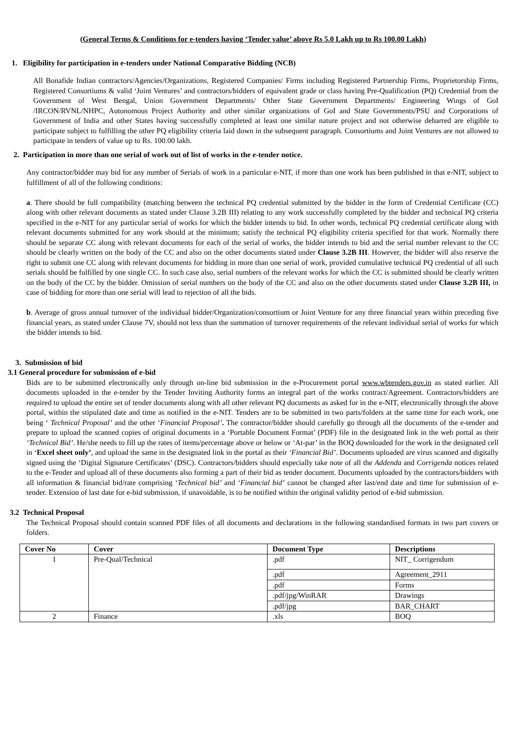(General Terms & Conditions for e-tenders having ‘Tender value’ above Rs 5.0 Lakh up to Rs 100.00 Lakh)
1. Eligibility for participation in e-tenders under National Comparative Bidding (NCB)
All Bonafide Indian contractors/Agencies/Organizations, Registered Companies/ Firms including Registered Partnership Firms, Proprietorship Firms, Registered Consortiums & valid ‘Joint Ventures’ and contractors/bidders of equivalent grade or class having Pre-Qualification (PQ) Credential from the Government of West Bengal, Union Government Departments/ Other State Government Departments/ Engineering Wings of GoI /IRCON/RVNL/NHPC, Autonomous Project Authority and other similar organizations of GoI and State Governments/PSU and Corporations of Government of India and other States having successfully completed at least one similar nature project and not otherwise debarred are eligible to participate subject to fulfilling the other PQ eligibility criteria laid down in the subsequent paragraph. Consortiums and Joint Ventures are not allowed to participate in tenders of value up to Rs. 100.00 lakh.
2. Participation in more than one serial of work out of list of works in the e-tender notice.
Any contractor/bidder may bid for any number of Serials of work in a particular e-NIT, if more than one work has been published in that e-NIT, subject to fulfillment of all of the following conditions:
a. There should be full compatibility (matching between the technical PQ credential submitted by the bidder in the form of Credential Certificate (CC) along with other relevant documents as stated under Clause 3.2B III) relating to any work successfully completed by the bidder and technical PQ criteria specified in the e-NIT for any particular serial of works for which the bidder intends to bid. In other words, technical PQ credential certificate along with relevant documents submitted for any work should at the minimum; satisfy the technical PQ eligibility criteria specified for that work. Normally there should be separate CC along with relevant documents for each of the serial of works, the bidder intends to bid and the serial number relevant to the CC should be clearly written on the body of the CC and also on the other documents stated under Clause 3.2B III. However, the bidder will also reserve the right to submit one CC along with relevant documents for bidding in more than one serial of work, provided cumulative technical PQ credential of all such serials should be fulfilled by one single CC. In such case also, serial numbers of the relevant works for which the CC is submitted should be clearly written on the body of the CC by the bidder. Omission of serial numbers on the body of the CC and also on the other documents stated under Clause 3.2B III, in case of bidding for more than one serial will lead to rejection of all the bids.
b. Average of gross annual turnover of the individual bidder/Organization/consortium or Joint Venture for any three financial years within preceding five financial years, as stated under Clause 7V, should not less than the summation of turnover requirements of the relevant individual serial of works for which the bidder intends to bid.
3. Submission of bid
3.1 General procedure for submission of e-bid
Bids are to be submitted electronically only through on-line bid submission in the e-Procurement portal www.wbtenders.gov.in as stated earlier. All documents uploaded in the e-tender by the Tender Inviting Authority forms an integral part of the works contract/Agreement. Contractors/bidders are required to upload the entire set of tender documents along with all other relevant PQ documents as asked for in the e-NIT, electronically through the above portal, within the stipulated date and time as notified in the e-NIT. Tenders are to be submitted in two parts/folders at the same time for each work, one being ‘ Technical Proposal’ and the other ‘Financial Proposal’. The contractor/bidder should carefully go through all the documents of the e-tender and prepare to upload the scanned copies of original documents in a ‘Portable Document Format’ (PDF) file in the designated link in the web portal as their ‘Technical Bid’. He/she needs to fill up the rates of items/percentage above or below or ‘At-par’ in the BOQ downloaded for the work in the designated cell in ‘Excel sheet only’, and upload the same in the designated link in the portal as their ‘Financial Bid’. Documents uploaded are virus scanned and digitally signed using the ‘Digital Signature Certificates’ (DSC). Contractors/bidders should especially take note of all the Addenda and Corrigenda notices related to the e-Tender and upload all of these documents also forming a part of their bid as tender document. Documents uploaded by the contractors/bidders with all information & financial bid/rate comprising ‘Technical bid’ and ‘Financial bid’ cannot be changed after last/end date and time for submission of e-tender. Extension of last date for e-bid submission, if unavoidable, is to be notified within the original validity period of e-bid submission.
3.2 Technical Proposal
The Technical Proposal should contain scanned PDF files of all documents and declarations in the following standardised formats in two part covers or folders.
| Cover No | Cover | Document Type | Descriptions |
| --- | --- | --- | --- |
| 1 | Pre-Qual/Technical | .pdf | NIT_ Corrigendum |
| | | .pdf | Agreement_2911 |
| | | .pdf | Forms |
| | | .pdf/jpg/WinRAR | Drawings |
| | | .pdf/jpg | BAR_CHART |
| 2 | Finance | .xls | BOQ |